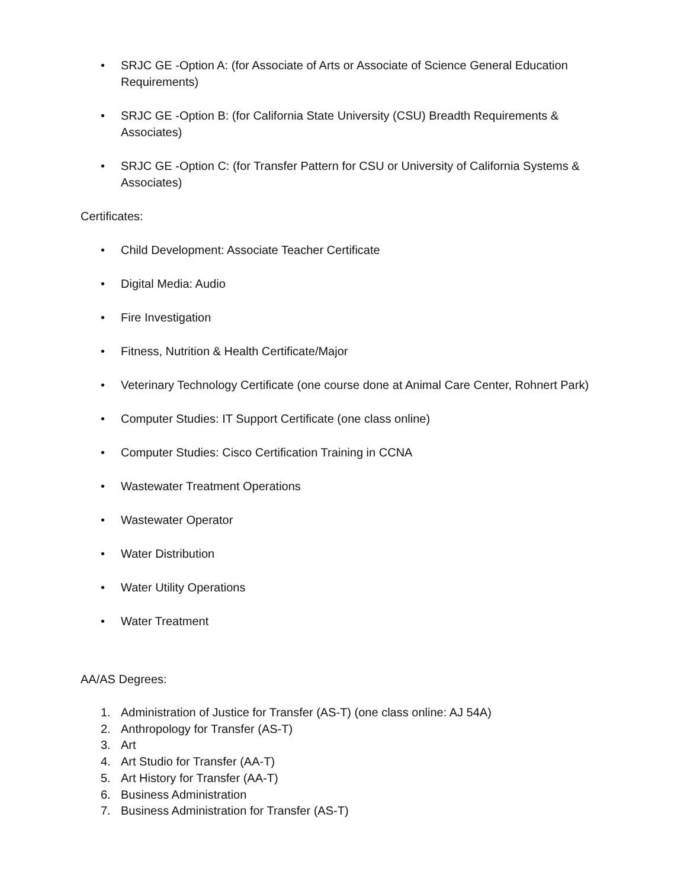• SRJC GE -Option A: (for Associate of Arts or Associate of Science General Education Requirements)
• SRJC GE -Option B: (for California State University (CSU) Breadth Requirements & Associates)
• SRJC GE -Option C: (for Transfer Pattern for CSU or University of California Systems & Associates)
Certificates:
• Child Development: Associate Teacher Certificate
• Digital Media: Audio
• Fire Investigation
• Fitness, Nutrition & Health Certificate/Major
• Veterinary Technology Certificate (one course done at Animal Care Center, Rohnert Park)
• Computer Studies: IT Support Certificate (one class online)
• Computer Studies: Cisco Certification Training in CCNA
• Wastewater Treatment Operations
• Wastewater Operator
• Water Distribution
• Water Utility Operations
• Water Treatment
AA/AS Degrees:
1. Administration of Justice for Transfer (AS-T) (one class online: AJ 54A)
2. Anthropology for Transfer (AS-T)
3. Art
4. Art Studio for Transfer (AA-T)
5. Art History for Transfer (AA-T)
6. Business Administration
7. Business Administration for Transfer (AS-T)